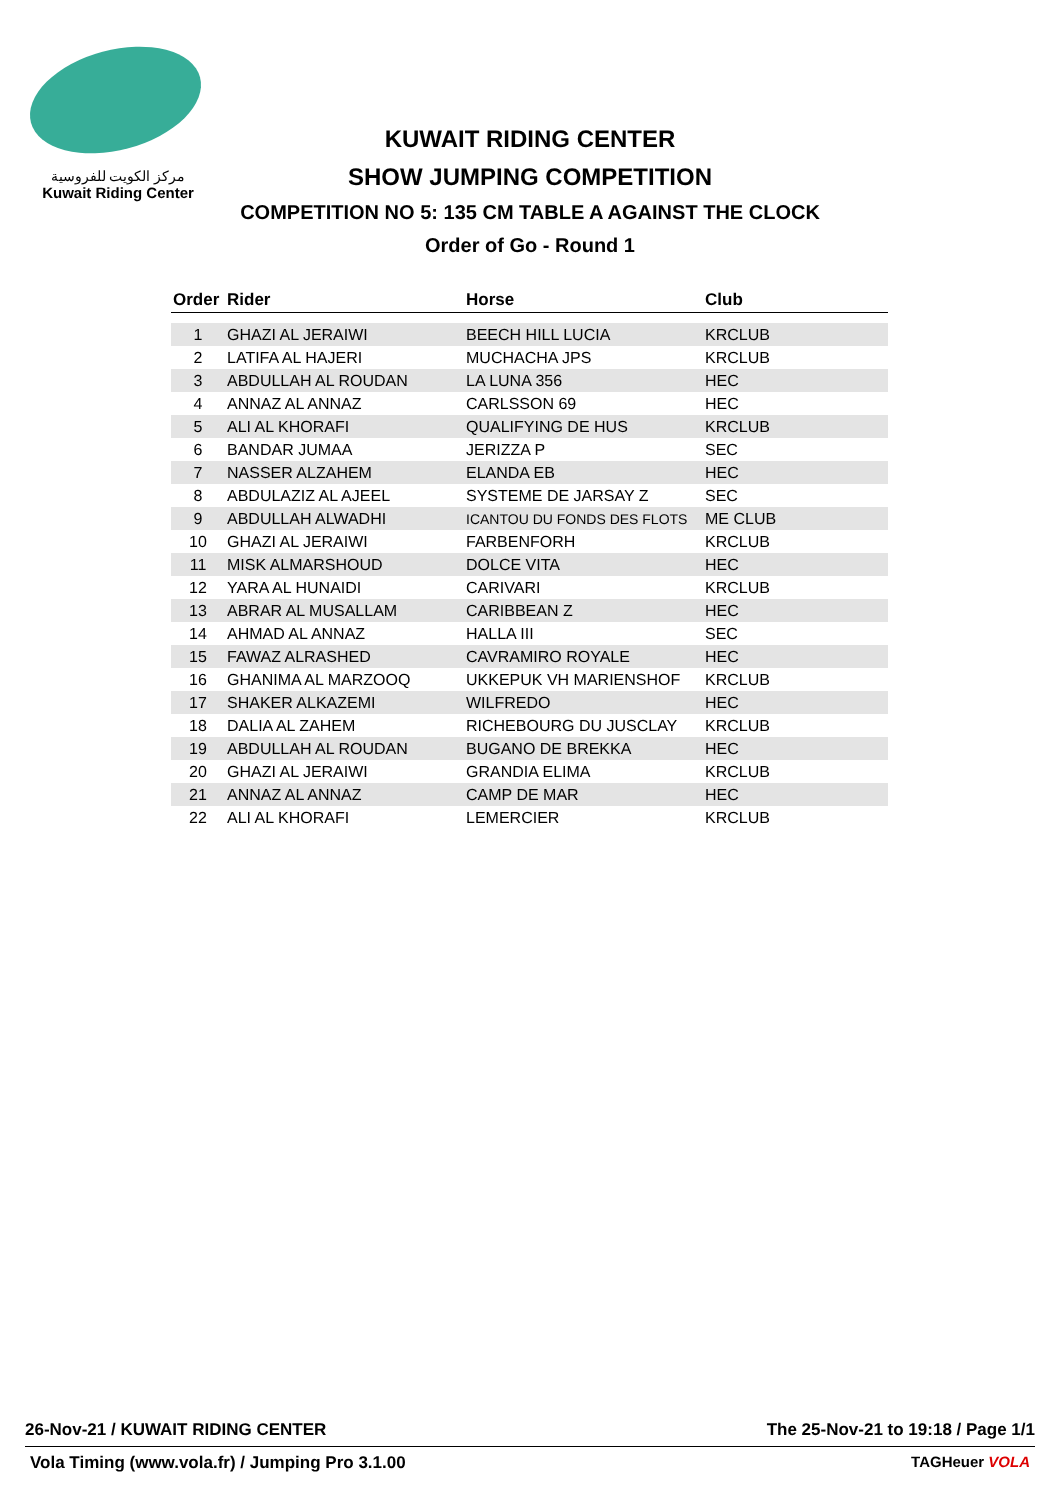مركز الكويت للفروسية
Kuwait Riding Center
KUWAIT RIDING CENTER
SHOW JUMPING COMPETITION
COMPETITION NO 5: 135 CM TABLE A AGAINST THE CLOCK
Order of Go - Round 1
| Order | Rider | Horse | Club |
| --- | --- | --- | --- |
| 1 | GHAZI AL JERAIWI | BEECH HILL LUCIA | KRCLUB |
| 2 | LATIFA AL HAJERI | MUCHACHA JPS | KRCLUB |
| 3 | ABDULLAH AL ROUDAN | LA LUNA 356 | HEC |
| 4 | ANNAZ AL ANNAZ | CARLSSON 69 | HEC |
| 5 | ALI AL KHORAFI | QUALIFYING DE HUS | KRCLUB |
| 6 | BANDAR JUMAA | JERIZZA P | SEC |
| 7 | NASSER ALZAHEM | ELANDA EB | HEC |
| 8 | ABDULAZIZ AL AJEEL | SYSTEME DE JARSAY Z | SEC |
| 9 | ABDULLAH ALWADHI | ICANTOU DU FONDS DES FLOTS | ME CLUB |
| 10 | GHAZI AL JERAIWI | FARBENFORH | KRCLUB |
| 11 | MISK ALMARSHOUD | DOLCE VITA | HEC |
| 12 | YARA AL HUNAIDI | CARIVARI | KRCLUB |
| 13 | ABRAR AL MUSALLAM | CARIBBEAN Z | HEC |
| 14 | AHMAD AL ANNAZ | HALLA III | SEC |
| 15 | FAWAZ ALRASHED | CAVRAMIRO ROYALE | HEC |
| 16 | GHANIMA AL MARZOOQ | UKKEPUK VH MARIENSHOF | KRCLUB |
| 17 | SHAKER ALKAZEMI | WILFREDO | HEC |
| 18 | DALIA AL ZAHEM | RICHEBOURG DU JUSCLAY | KRCLUB |
| 19 | ABDULLAH AL ROUDAN | BUGANO DE BREKKA | HEC |
| 20 | GHAZI AL JERAIWI | GRANDIA ELIMA | KRCLUB |
| 21 | ANNAZ AL ANNAZ | CAMP DE MAR | HEC |
| 22 | ALI AL KHORAFI | LEMERCIER | KRCLUB |
26-Nov-21 / KUWAIT RIDING CENTER The 25-Nov-21 to 19:18 / Page 1/1
Vola Timing (www.vola.fr) / Jumping Pro 3.1.00 TAGHeuer VOLA